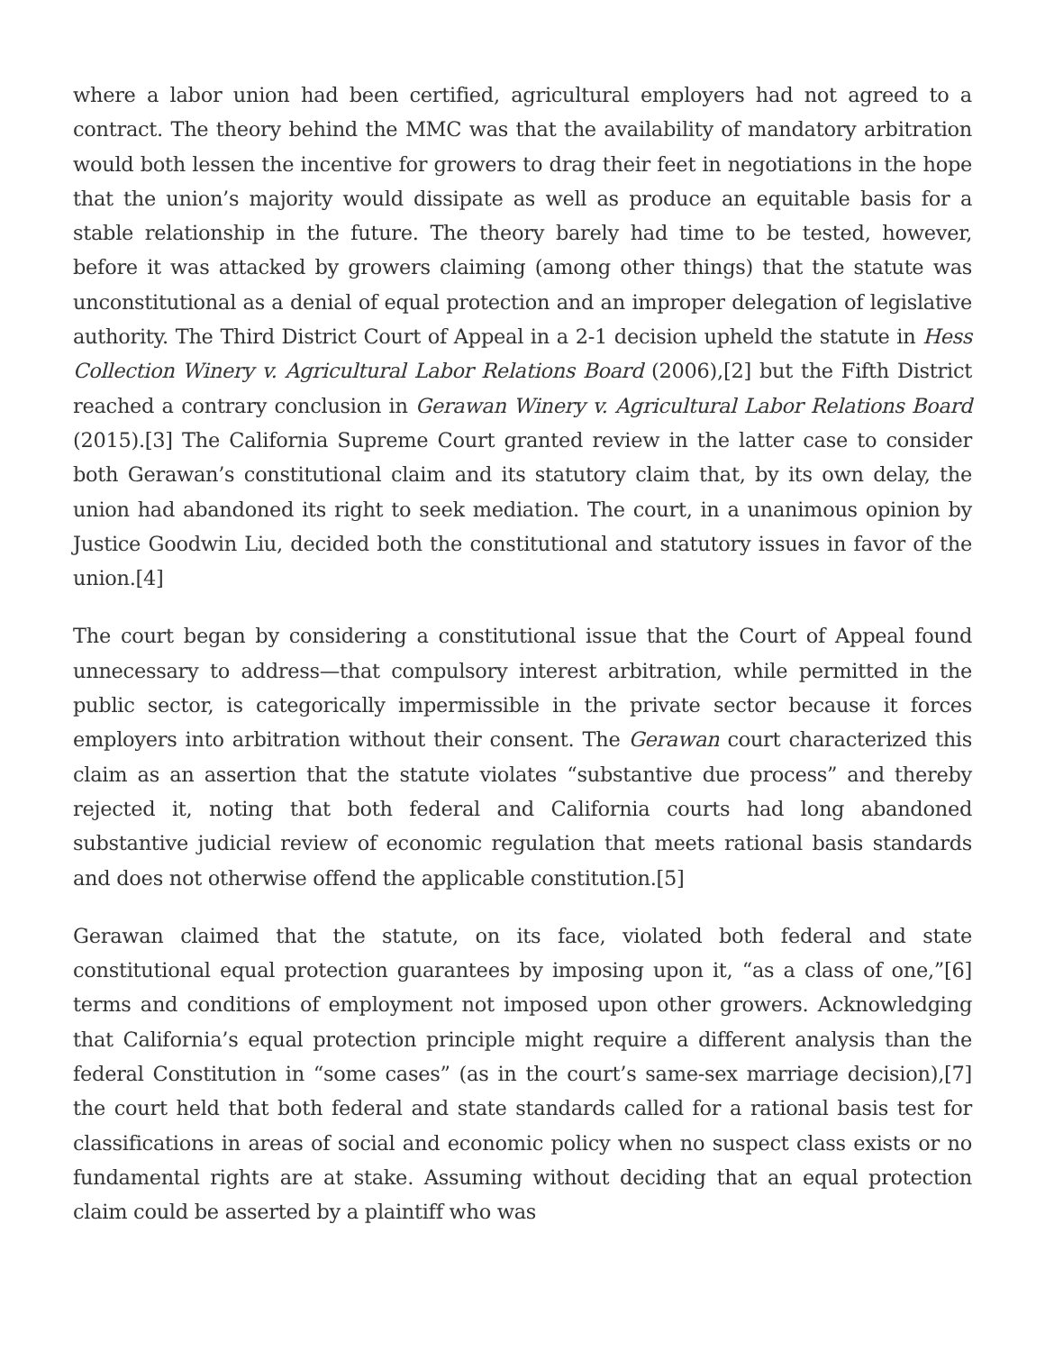where a labor union had been certified, agricultural employers had not agreed to a contract. The theory behind the MMC was that the availability of mandatory arbitration would both lessen the incentive for growers to drag their feet in negotiations in the hope that the union’s majority would dissipate as well as produce an equitable basis for a stable relationship in the future. The theory barely had time to be tested, however, before it was attacked by growers claiming (among other things) that the statute was unconstitutional as a denial of equal protection and an improper delegation of legislative authority. The Third District Court of Appeal in a 2-1 decision upheld the statute in Hess Collection Winery v. Agricultural Labor Relations Board (2006),[2] but the Fifth District reached a contrary conclusion in Gerawan Winery v. Agricultural Labor Relations Board (2015).[3] The California Supreme Court granted review in the latter case to consider both Gerawan’s constitutional claim and its statutory claim that, by its own delay, the union had abandoned its right to seek mediation. The court, in a unanimous opinion by Justice Goodwin Liu, decided both the constitutional and statutory issues in favor of the union.[4]
The court began by considering a constitutional issue that the Court of Appeal found unnecessary to address—that compulsory interest arbitration, while permitted in the public sector, is categorically impermissible in the private sector because it forces employers into arbitration without their consent. The Gerawan court characterized this claim as an assertion that the statute violates “substantive due process” and thereby rejected it, noting that both federal and California courts had long abandoned substantive judicial review of economic regulation that meets rational basis standards and does not otherwise offend the applicable constitution.[5]
Gerawan claimed that the statute, on its face, violated both federal and state constitutional equal protection guarantees by imposing upon it, “as a class of one,”[6] terms and conditions of employment not imposed upon other growers. Acknowledging that California’s equal protection principle might require a different analysis than the federal Constitution in “some cases” (as in the court’s same-sex marriage decision),[7] the court held that both federal and state standards called for a rational basis test for classifications in areas of social and economic policy when no suspect class exists or no fundamental rights are at stake. Assuming without deciding that an equal protection claim could be asserted by a plaintiff who was